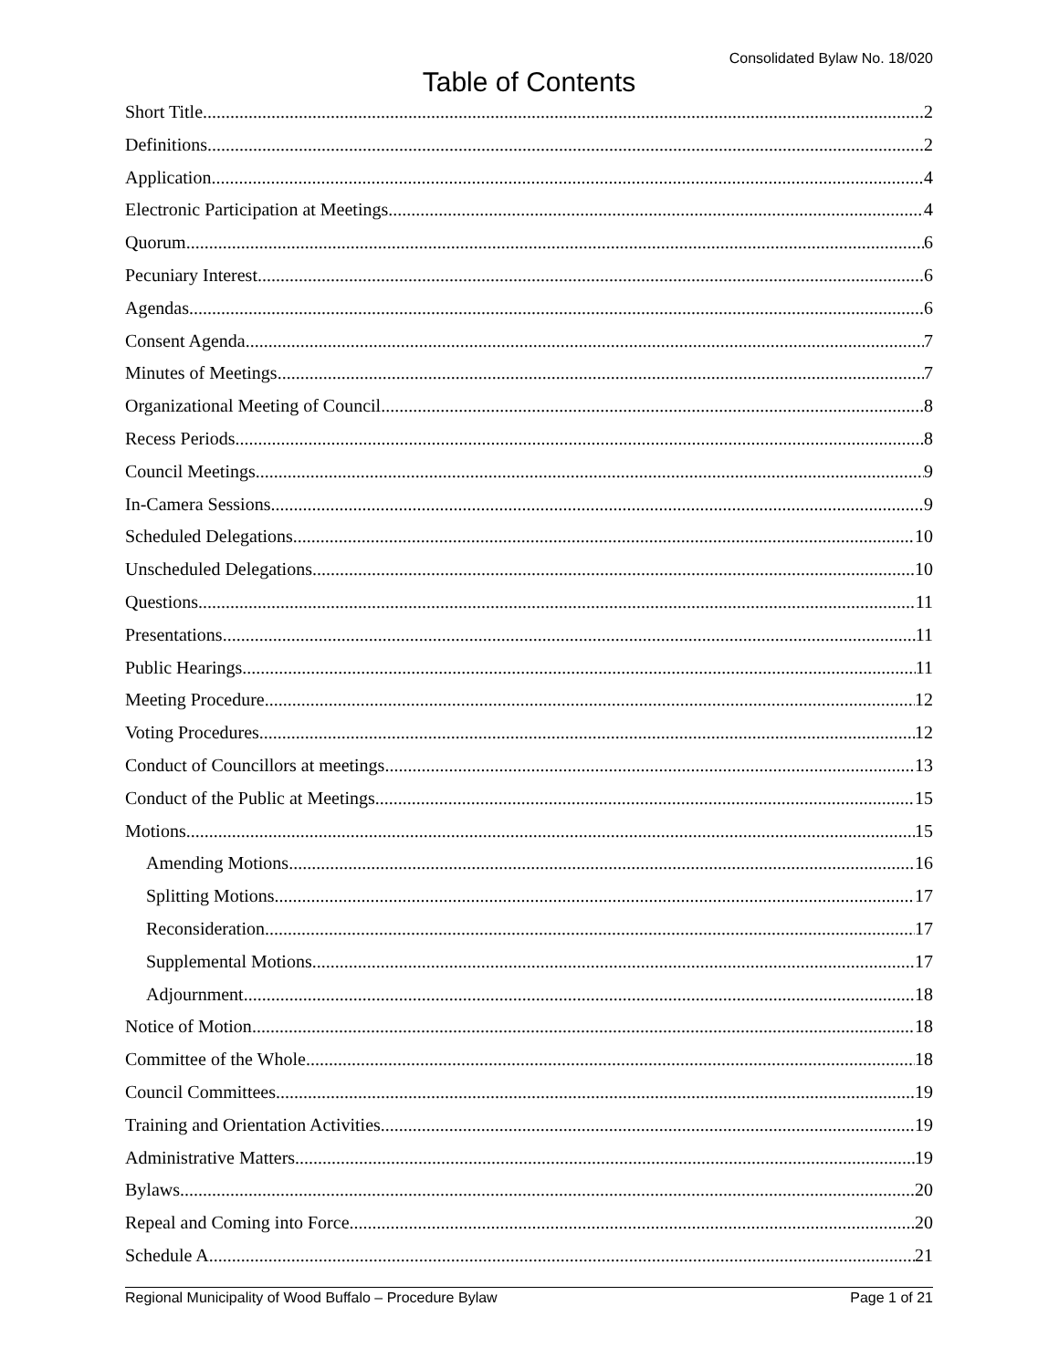Consolidated Bylaw No. 18/020
Table of Contents
Short Title 2
Definitions 2
Application 4
Electronic Participation at Meetings 4
Quorum 6
Pecuniary Interest 6
Agendas 6
Consent Agenda 7
Minutes of Meetings 7
Organizational Meeting of Council 8
Recess Periods 8
Council Meetings 9
In-Camera Sessions 9
Scheduled Delegations 10
Unscheduled Delegations 10
Questions 11
Presentations 11
Public Hearings 11
Meeting Procedure 12
Voting Procedures 12
Conduct of Councillors at meetings 13
Conduct of the Public at Meetings 15
Motions 15
Amending Motions 16
Splitting Motions 17
Reconsideration 17
Supplemental Motions 17
Adjournment 18
Notice of Motion 18
Committee of the Whole 18
Council Committees 19
Training and Orientation Activities 19
Administrative Matters 19
Bylaws 20
Repeal and Coming into Force 20
Schedule A 21
Regional Municipality of Wood Buffalo – Procedure Bylaw Page 1 of 21